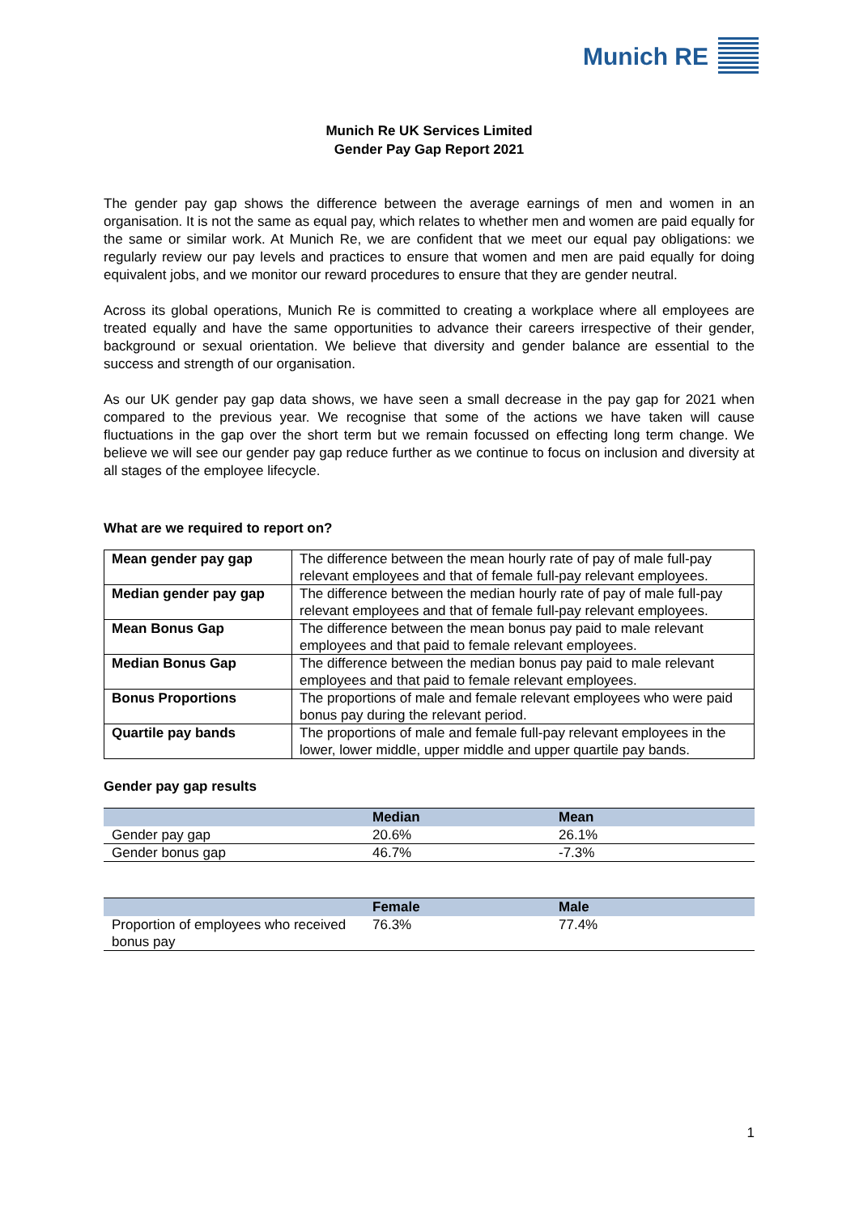Munich RE
Munich Re UK Services Limited
Gender Pay Gap Report 2021
The gender pay gap shows the difference between the average earnings of men and women in an organisation. It is not the same as equal pay, which relates to whether men and women are paid equally for the same or similar work. At Munich Re, we are confident that we meet our equal pay obligations: we regularly review our pay levels and practices to ensure that women and men are paid equally for doing equivalent jobs, and we monitor our reward procedures to ensure that they are gender neutral.
Across its global operations, Munich Re is committed to creating a workplace where all employees are treated equally and have the same opportunities to advance their careers irrespective of their gender, background or sexual orientation. We believe that diversity and gender balance are essential to the success and strength of our organisation.
As our UK gender pay gap data shows, we have seen a small decrease in the pay gap for 2021 when compared to the previous year. We recognise that some of the actions we have taken will cause fluctuations in the gap over the short term but we remain focussed on effecting long term change. We believe we will see our gender pay gap reduce further as we continue to focus on inclusion and diversity at all stages of the employee lifecycle.
What are we required to report on?
| Mean gender pay gap | The difference between the mean hourly rate of pay of male full-pay relevant employees and that of female full-pay relevant employees. |
| Median gender pay gap | The difference between the median hourly rate of pay of male full-pay relevant employees and that of female full-pay relevant employees. |
| Mean Bonus Gap | The difference between the mean bonus pay paid to male relevant employees and that paid to female relevant employees. |
| Median Bonus Gap | The difference between the median bonus pay paid to male relevant employees and that paid to female relevant employees. |
| Bonus Proportions | The proportions of male and female relevant employees who were paid bonus pay during the relevant period. |
| Quartile pay bands | The proportions of male and female full-pay relevant employees in the lower, lower middle, upper middle and upper quartile pay bands. |
Gender pay gap results
| | Median | Mean |
| --- | --- | --- |
| Gender pay gap | 20.6% | 26.1% |
| Gender bonus gap | 46.7% | -7.3% |
| | Female | Male |
| --- | --- | --- |
| Proportion of employees who received bonus pay | 76.3% | 77.4% |
1